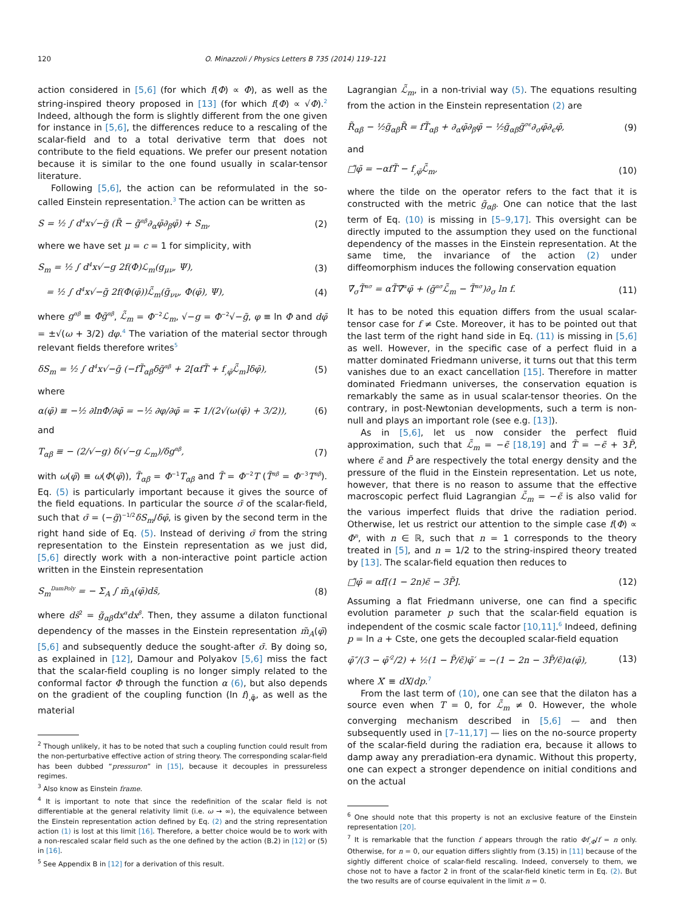120 O. Minazzoli / Physics Letters B 735 (2014) 119–121
action considered in [5,6] (for which f(Φ) ∝ Φ), as well as the string-inspired theory proposed in [13] (for which f(Φ) ∝ √Φ).<sup>2</sup> Indeed, although the form is slightly different from the one given for instance in [5,6], the differences reduce to a rescaling of the scalar-field and to a total derivative term that does not contribute to the field equations. We prefer our present notation because it is similar to the one found usually in scalar-tensor literature.
Following [5,6], the action can be reformulated in the so-called Einstein representation.<sup>3</sup> The action can be written as
S = ½ ∫ d<sup>4</sup>x√−g̃ (R̃ − g̃<sup>αβ</sup>∂<sub>α</sub>φ̄∂<sub>β</sub>φ̄) + S<sub>m</sub>, (2)
where we have set μ = c = 1 for simplicity, with
S<sub>m</sub> = ½ ∫ d<sup>4</sup>x√−g 2f(Φ)ℒ<sub>m</sub>(g<sub>μν</sub>, Ψ), (3)
= ½ ∫ d<sup>4</sup>x√−g̃ 2f(Φ(φ̄))ℒ̃<sub>m</sub>(g̃<sub>νν</sub>, Φ(φ̄), Ψ), (4)
where g<sup>αβ</sup> ≡ Φg̃<sup>αβ</sup>, ℒ̃<sub>m</sub> = Φ<sup>−2</sup>ℒ<sub>m</sub>, √−g = Φ<sup>−2</sup>√−g̃, φ ≡ ln Φ and dφ̄ = ±√(ω + 3/2) dφ.<sup>4</sup> The variation of the material sector through relevant fields therefore writes<sup>5</sup>
δS<sub>m</sub> = ½ ∫ d<sup>4</sup>x√−g̃ (−fT̃<sub>αβ</sub>δg̃<sup>αβ</sup> + 2[αfT̃ + f<sub>,φ̄</sub>ℒ̃<sub>m</sub>]δφ̄), (5)
where
α(φ̄) ≡ −½ ∂lnΦ/∂φ̄ = −½ ∂φ/∂φ̄ = ∓ 1/(2√(ω(φ̄) + 3/2)), (6)
and
T<sub>αβ</sub> ≡ − (2/√−g) δ(√−g ℒ<sub>m</sub>)/δg<sup>αβ</sup>, (7)
with ω(φ̄) ≡ ω(Φ(φ̄)), T̃<sub>αβ</sub> = Φ<sup>−1</sup>T<sub>αβ</sub> and T̃ = Φ<sup>−2</sup>T (T̃<sup>αβ</sup> = Φ<sup>−3</sup>T<sup>αβ</sup>). Eq. (5) is particularly important because it gives the source of the field equations. In particular the source σ̄ of the scalar-field, such that σ̄ = (−g̃)<sup>−1/2</sup>δS<sub>m</sub>/δφ̄, is given by the second term in the right hand side of Eq. (5). Instead of deriving σ̄ from the string representation to the Einstein representation as we just did, [5,6] directly work with a non-interactive point particle action written in the Einstein representation
S<sub>m</sub><sup>DamPoly</sup> = − Σ<sub>A</sub> ∫ m̃<sub>A</sub>(φ̄)ds̃, (8)
where ds̃<sup>2</sup> = g̃<sub>αβ</sub>dx<sup>α</sup>dx<sup>β</sup>. Then, they assume a dilaton functional dependency of the masses in the Einstein representation m̃<sub>A</sub>(φ̄) [5,6] and subsequently deduce the sought-after σ̄. By doing so, as explained in [12], Damour and Polyakov [5,6] miss the fact that the scalar-field coupling is no longer simply related to the conformal factor Φ through the function α (6), but also depends on the gradient of the coupling function (ln f)<sub>,φ̄</sub>, as well as the material
<sup>2</sup> Though unlikely, it has to be noted that such a coupling function could result from the non-perturbative effective action of string theory. The corresponding scalar-field has been dubbed “pressuron” in [15], because it decouples in pressureless regimes.
<sup>3</sup> Also know as Einstein frame.
<sup>4</sup> It is important to note that since the redefinition of the scalar field is not differentiable at the general relativity limit (i.e. ω → ∞), the equivalence between the Einstein representation action defined by Eq. (2) and the string representation action (1) is lost at this limit [16]. Therefore, a better choice would be to work with a non-rescaled scalar field such as the one defined by the action (B.2) in [12] or (5) in [16].
<sup>5</sup> See Appendix B in [12] for a derivation of this result.
Lagrangian ℒ̃<sub>m</sub>, in a non-trivial way (5). The equations resulting from the action in the Einstein representation (2) are
R̃<sub>αβ</sub> − ½g̃<sub>αβ</sub>R̃ = fT̃<sub>αβ</sub> + ∂<sub>α</sub>φ̄∂<sub>β</sub>φ̄ − ½g̃<sub>αβ</sub>g̃<sup>σϵ</sup>∂<sub>σ</sub>φ̄∂<sub>ϵ</sub>φ̄, (9)
and
□̃φ̄ = −αfT̃ − f<sub>,φ̄</sub>ℒ̃<sub>m</sub>, (10)
where the tilde on the operator refers to the fact that it is constructed with the metric g̃<sub>αβ</sub>. One can notice that the last term of Eq. (10) is missing in [5–9,17]. This oversight can be directly imputed to the assumption they used on the functional dependency of the masses in the Einstein representation. At the same time, the invariance of the action (2) under diffeomorphism induces the following conservation equation
∇̃<sub>σ</sub>T̃<sup>ασ</sup> = αT̃∇̃<sup>α</sup>φ̄ + (g̃<sup>ασ</sup>ℒ̃<sub>m</sub> − T̃<sup>ασ</sup>)∂<sub>σ</sub> ln f. (11)
It has to be noted this equation differs from the usual scalar-tensor case for f ≠ Cste. Moreover, it has to be pointed out that the last term of the right hand side in Eq. (11) is missing in [5,6] as well. However, in the specific case of a perfect fluid in a matter dominated Friedmann universe, it turns out that this term vanishes due to an exact cancellation [15]. Therefore in matter dominated Friedmann universes, the conservation equation is remarkably the same as in usual scalar-tensor theories. On the contrary, in post-Newtonian developments, such a term is non-null and plays an important role (see e.g. [13]).
As in [5,6], let us now consider the perfect fluid approximation, such that ℒ̃<sub>m</sub> = −ϵ̃ [18,19] and T̃ = −ϵ̃ + 3P̃, where ϵ̃ and P̃ are respectively the total energy density and the pressure of the fluid in the Einstein representation. Let us note, however, that there is no reason to assume that the effective macroscopic perfect fluid Lagrangian ℒ̃<sub>m</sub> = −ϵ̃ is also valid for the various imperfect fluids that drive the radiation period. Otherwise, let us restrict our attention to the simple case f(Φ) ∝ Φ<sup>n</sup>, with n ∈ ℝ, such that n = 1 corresponds to the theory treated in [5], and n = 1/2 to the string-inspired theory treated by [13]. The scalar-field equation then reduces to
□̃φ̄ = αf[(1 − 2n)ϵ̃ − 3P̃]. (12)
Assuming a flat Friedmann universe, one can find a specific evolution parameter p such that the scalar-field equation is independent of the cosmic scale factor [10,11].<sup>6</sup> Indeed, defining p = ln a + Cste, one gets the decoupled scalar-field equation
φ̄″/(3 − φ̄′<sup>2</sup>/2) + ½(1 − P̃/ϵ̃)φ̄′ = −(1 − 2n − 3P̃/ϵ̃)α(φ̄), (13)
where X′ ≡ dX/dp.<sup>7</sup>
From the last term of (10), one can see that the dilaton has a source even when T = 0, for ℒ̃<sub>m</sub> ≠ 0. However, the whole converging mechanism described in [5,6] — and then subsequently used in [7–11,17] — lies on the no-source property of the scalar-field during the radiation era, because it allows to damp away any preradiation-era dynamic. Without this property, one can expect a stronger dependence on initial conditions and on the actual
<sup>6</sup> One should note that this property is not an exclusive feature of the Einstein representation [20].
<sup>7</sup> It is remarkable that the function f appears through the ratio Φf<sub>,Φ</sub>/f = n only. Otherwise, for n = 0, our equation differs slightly from (3.15) in [11] because of the sightly different choice of scalar-field rescaling. Indeed, conversely to them, we chose not to have a factor 2 in front of the scalar-field kinetic term in Eq. (2). But the two results are of course equivalent in the limit n = 0.